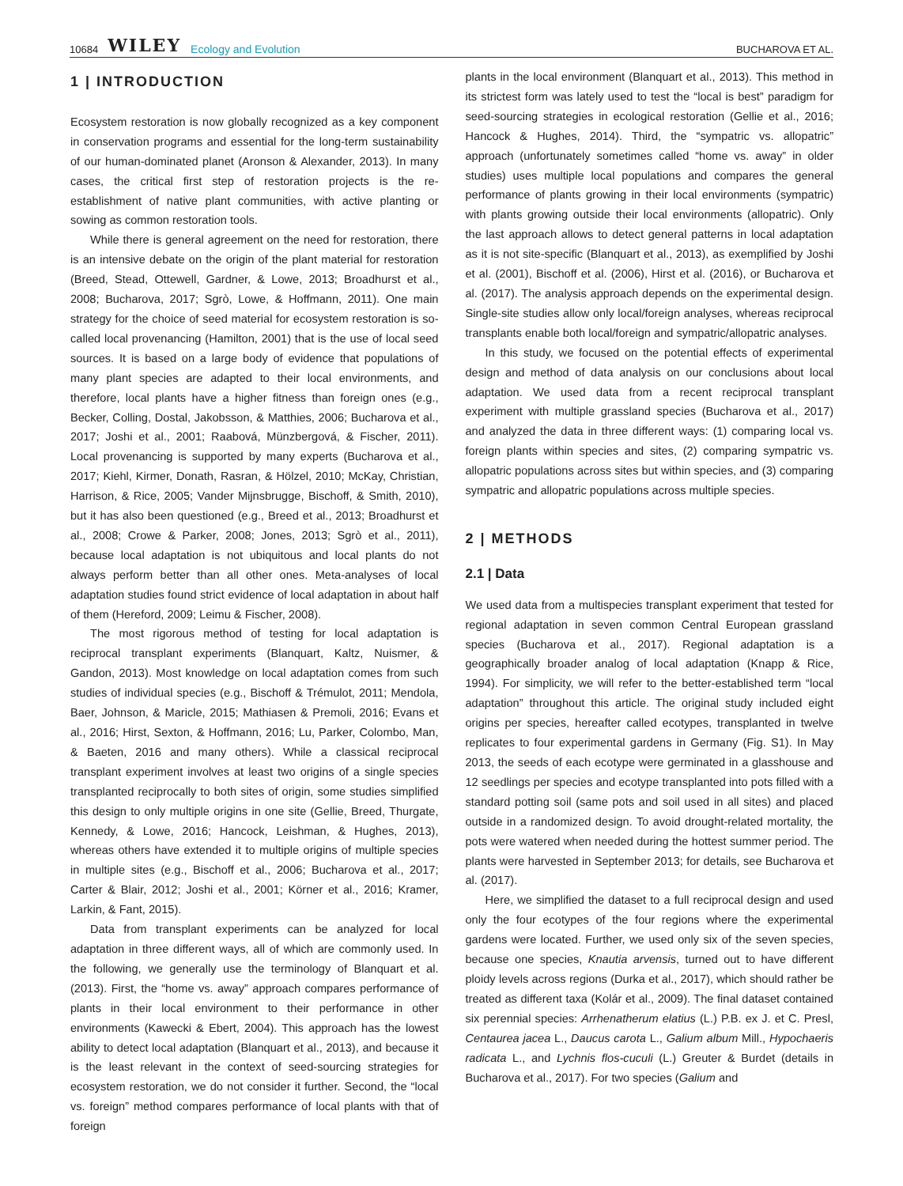10684 WILEY Ecology and Evolution
BUCHAROVA ET AL.
1 | INTRODUCTION
Ecosystem restoration is now globally recognized as a key component in conservation programs and essential for the long-term sustainability of our human-dominated planet (Aronson & Alexander, 2013). In many cases, the critical first step of restoration projects is the re-establishment of native plant communities, with active planting or sowing as common restoration tools.
While there is general agreement on the need for restoration, there is an intensive debate on the origin of the plant material for restoration (Breed, Stead, Ottewell, Gardner, & Lowe, 2013; Broadhurst et al., 2008; Bucharova, 2017; Sgrò, Lowe, & Hoffmann, 2011). One main strategy for the choice of seed material for ecosystem restoration is so-called local provenancing (Hamilton, 2001) that is the use of local seed sources. It is based on a large body of evidence that populations of many plant species are adapted to their local environments, and therefore, local plants have a higher fitness than foreign ones (e.g., Becker, Colling, Dostal, Jakobsson, & Matthies, 2006; Bucharova et al., 2017; Joshi et al., 2001; Raabová, Münzbergová, & Fischer, 2011). Local provenancing is supported by many experts (Bucharova et al., 2017; Kiehl, Kirmer, Donath, Rasran, & Hölzel, 2010; McKay, Christian, Harrison, & Rice, 2005; Vander Mijnsbrugge, Bischoff, & Smith, 2010), but it has also been questioned (e.g., Breed et al., 2013; Broadhurst et al., 2008; Crowe & Parker, 2008; Jones, 2013; Sgrò et al., 2011), because local adaptation is not ubiquitous and local plants do not always perform better than all other ones. Meta-analyses of local adaptation studies found strict evidence of local adaptation in about half of them (Hereford, 2009; Leimu & Fischer, 2008).
The most rigorous method of testing for local adaptation is reciprocal transplant experiments (Blanquart, Kaltz, Nuismer, & Gandon, 2013). Most knowledge on local adaptation comes from such studies of individual species (e.g., Bischoff & Trémulot, 2011; Mendola, Baer, Johnson, & Maricle, 2015; Mathiasen & Premoli, 2016; Evans et al., 2016; Hirst, Sexton, & Hoffmann, 2016; Lu, Parker, Colombo, Man, & Baeten, 2016 and many others). While a classical reciprocal transplant experiment involves at least two origins of a single species transplanted reciprocally to both sites of origin, some studies simplified this design to only multiple origins in one site (Gellie, Breed, Thurgate, Kennedy, & Lowe, 2016; Hancock, Leishman, & Hughes, 2013), whereas others have extended it to multiple origins of multiple species in multiple sites (e.g., Bischoff et al., 2006; Bucharova et al., 2017; Carter & Blair, 2012; Joshi et al., 2001; Körner et al., 2016; Kramer, Larkin, & Fant, 2015).
Data from transplant experiments can be analyzed for local adaptation in three different ways, all of which are commonly used. In the following, we generally use the terminology of Blanquart et al. (2013). First, the “home vs. away” approach compares performance of plants in their local environment to their performance in other environments (Kawecki & Ebert, 2004). This approach has the lowest ability to detect local adaptation (Blanquart et al., 2013), and because it is the least relevant in the context of seed-sourcing strategies for ecosystem restoration, we do not consider it further. Second, the “local vs. foreign” method compares performance of local plants with that of foreign
plants in the local environment (Blanquart et al., 2013). This method in its strictest form was lately used to test the “local is best” paradigm for seed-sourcing strategies in ecological restoration (Gellie et al., 2016; Hancock & Hughes, 2014). Third, the “sympatric vs. allopatric” approach (unfortunately sometimes called “home vs. away” in older studies) uses multiple local populations and compares the general performance of plants growing in their local environments (sympatric) with plants growing outside their local environments (allopatric). Only the last approach allows to detect general patterns in local adaptation as it is not site-specific (Blanquart et al., 2013), as exemplified by Joshi et al. (2001), Bischoff et al. (2006), Hirst et al. (2016), or Bucharova et al. (2017). The analysis approach depends on the experimental design. Single-site studies allow only local/foreign analyses, whereas reciprocal transplants enable both local/foreign and sympatric/allopatric analyses.
In this study, we focused on the potential effects of experimental design and method of data analysis on our conclusions about local adaptation. We used data from a recent reciprocal transplant experiment with multiple grassland species (Bucharova et al., 2017) and analyzed the data in three different ways: (1) comparing local vs. foreign plants within species and sites, (2) comparing sympatric vs. allopatric populations across sites but within species, and (3) comparing sympatric and allopatric populations across multiple species.
2 | METHODS
2.1 | Data
We used data from a multispecies transplant experiment that tested for regional adaptation in seven common Central European grassland species (Bucharova et al., 2017). Regional adaptation is a geographically broader analog of local adaptation (Knapp & Rice, 1994). For simplicity, we will refer to the better-established term “local adaptation” throughout this article. The original study included eight origins per species, hereafter called ecotypes, transplanted in twelve replicates to four experimental gardens in Germany (Fig. S1). In May 2013, the seeds of each ecotype were germinated in a glasshouse and 12 seedlings per species and ecotype transplanted into pots filled with a standard potting soil (same pots and soil used in all sites) and placed outside in a randomized design. To avoid drought-related mortality, the pots were watered when needed during the hottest summer period. The plants were harvested in September 2013; for details, see Bucharova et al. (2017).
Here, we simplified the dataset to a full reciprocal design and used only the four ecotypes of the four regions where the experimental gardens were located. Further, we used only six of the seven species, because one species, Knautia arvensis, turned out to have different ploidy levels across regions (Durka et al., 2017), which should rather be treated as different taxa (Kolár et al., 2009). The final dataset contained six perennial species: Arrhenatherum elatius (L.) P.B. ex J. et C. Presl, Centaurea jacea L., Daucus carota L., Galium album Mill., Hypochaeris radicata L., and Lychnis flos-cuculi (L.) Greuter & Burdet (details in Bucharova et al., 2017). For two species (Galium and